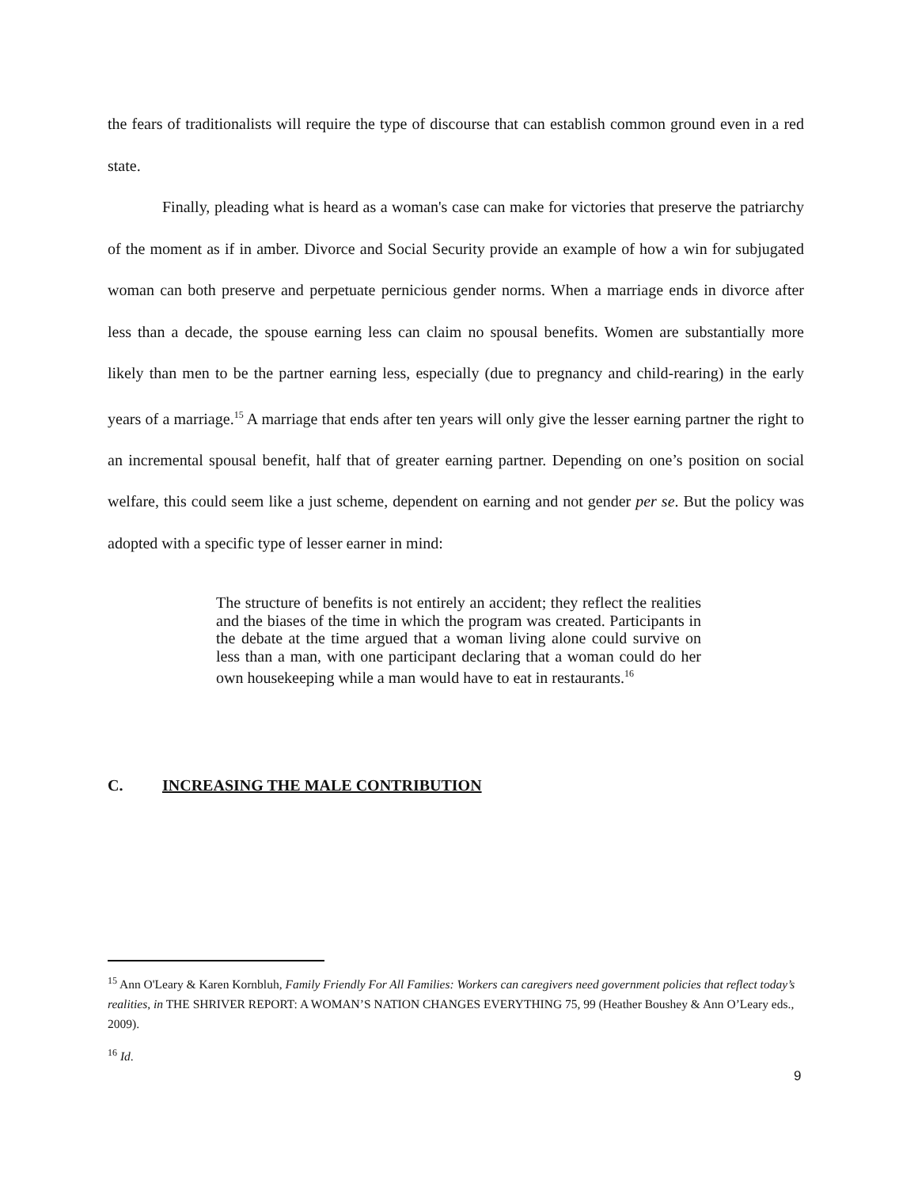the fears of traditionalists will require the type of discourse that can establish common ground even in a red state.
Finally, pleading what is heard as a woman's case can make for victories that preserve the patriarchy of the moment as if in amber. Divorce and Social Security provide an example of how a win for subjugated woman can both preserve and perpetuate pernicious gender norms. When a marriage ends in divorce after less than a decade, the spouse earning less can claim no spousal benefits. Women are substantially more likely than men to be the partner earning less, especially (due to pregnancy and child-rearing) in the early years of a marriage.<sup>15</sup> A marriage that ends after ten years will only give the lesser earning partner the right to an incremental spousal benefit, half that of greater earning partner. Depending on one’s position on social welfare, this could seem like a just scheme, dependent on earning and not gender per se. But the policy was adopted with a specific type of lesser earner in mind:
The structure of benefits is not entirely an accident; they reflect the realities and the biases of the time in which the program was created. Participants in the debate at the time argued that a woman living alone could survive on less than a man, with one participant declaring that a woman could do her own housekeeping while a man would have to eat in restaurants.<sup>16</sup>
C. INCREASING THE MALE CONTRIBUTION
<sup>15</sup> Ann O'Leary & Karen Kornbluh, Family Friendly For All Families: Workers can caregivers need government policies that reflect today’s realities, in THE SHRIVER REPORT: A WOMAN’S NATION CHANGES EVERYTHING 75, 99 (Heather Boushey & Ann O’Leary eds., 2009).
<sup>16</sup> Id.
9